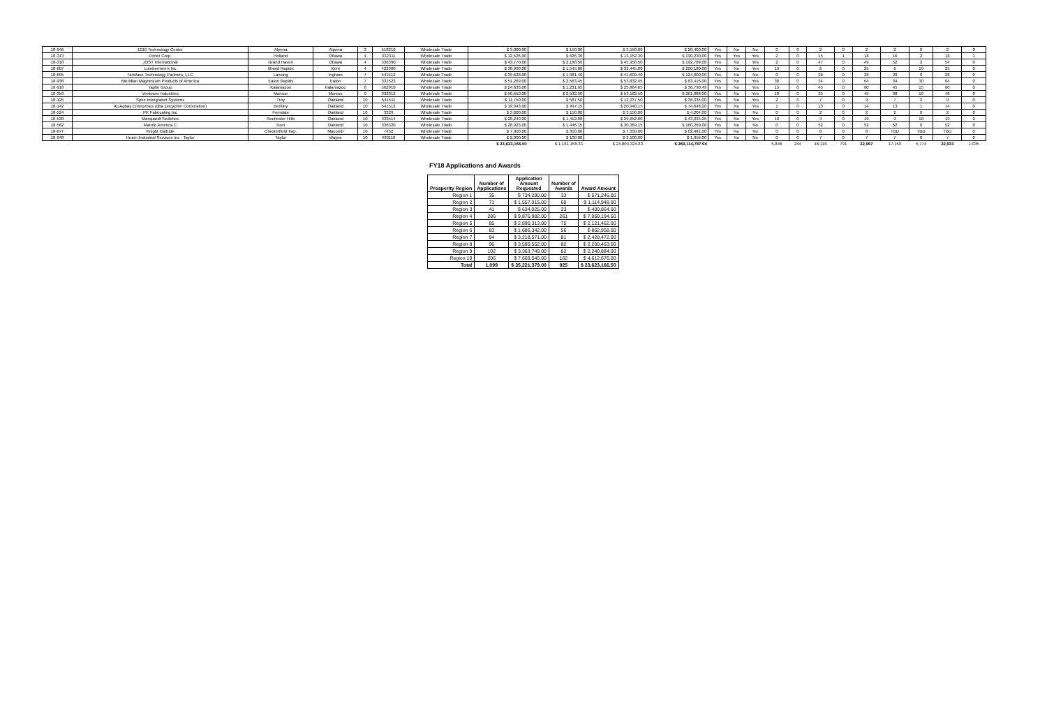| 18-946 | 1010 Technology Center | Alpena | Alpena | 3 | 518210 | Wholesale Trade | $ 3,000.00 | $ 150.00 | $ 3,150.00 | $ 28,400.00 | Yes | No | No | 0 | 0 | 2 | 0 | 2 | 2 | 0 | 2 | 0 |
| 18-313 | Porter Corp. | Holland | Ottawa | 4 | 332311 | Wholesale Trade | $ 12,526.00 | $ 626.30 | $ 13,152.30 | $ 190,230.00 | Yes | Yes | Yes | 2 | 0 | 15 | 1 | 18 | 16 | 2 | 18 | 1 |
| 18-318 | JOST International | Grand Haven | Ottawa | 4 | 336390 | Wholesale Trade | $ 43,770.00 | $ 2,188.50 | $ 45,958.50 | $ 192,789.00 | Yes | No | Yes | 2 | 0 | 47 | 0 | 49 | 52 | 2 | 54 | 0 |
| 18-687 | Lumbermen's Inc | Grand Rapids | Kent | 4 | 423300 | Wholesale Trade | $ 30,900.00 | $ 1,545.00 | $ 32,445.00 | $ 200,180.00 | Yes | No | Yes | 19 | 0 | 6 | 0 | 25 | 6 | 19 | 25 | 0 |
| 18-695 | NuWave Technology Partners, LLC | Lansing | Ingham | 7 | 541512 | Wholesale Trade | $ 39,628.00 | $ 1,981.40 | $ 41,609.40 | $ 124,000.00 | Yes | No | No | 0 | 0 | 28 | 0 | 28 | 28 | 0 | 28 | 0 |
| 18-938 | Meridian Magnesium Products of America | Eaton Rapids | Eaton | 7 | 331523 | Wholesale Trade | $ 51,269.00 | $ 2,563.45 | $ 53,832.45 | $ 63,416.00 | Yes | No | Yes | 30 | 0 | 34 | 0 | 64 | 34 | 30 | 64 | 0 |
| 18-918 | Taplin Group | Kalamazoo | Kalamazoo | 8 | 562910 | Wholesale Trade | $ 24,633.00 | $ 1,231.65 | $ 25,864.65 | $ 36,790.49 | Yes | No | Yes | 15 | 0 | 45 | 0 | 60 | 45 | 15 | 60 | 0 |
| 18-359 | Ventower Industries | Monroe | Monroe | 9 | 332312 | Wholesale Trade | $ 50,650.00 | $ 2,532.50 | $ 53,182.50 | $ 261,088.00 | Yes | No | Yes | 10 | 0 | 35 | 0 | 45 | 38 | 10 | 48 | 0 |
| 18-125 | Spire Intergrated Systems | Troy | Oakland | 10 | 541511 | Wholesale Trade | $ 11,750.00 | $ 587.50 | $ 12,337.50 | $ 36,335.00 | Yes | No | Yes | 2 | 0 | 7 | 0 | 9 | 7 | 2 | 9 | 0 |
| 18-142 | ADAgbay Enterprises (dba Decypher Corporation) | Berkley | Oakland | 10 | 541512 | Wholesale Trade | $ 19,943.00 | $ 997.15 | $ 20,940.15 | $ 74,648.20 | Yes | No | Yes | 1 | 0 | 13 | 0 | 14 | 13 | 1 | 14 | 0 |
| 18-524 | PK Fabricating Inc | Ferndale | Oakland | 10 | 3329 | Wholesale Trade | $ 3,000.00 | $ 150.00 | $ 3,150.00 | $ 4,204.00 | Yes | No | No | 0 | 0 | 2 | 0 | 2 | 2 | 0 | 2 | 0 |
| 18-538 | Marquardt Switches | Rochester Hills | Oakland | 10 | 333514 | Wholesale Trade | $ 28,240.00 | $ 1,412.00 | $ 29,652.00 | $ 43,035.25 | Yes | No | Yes | 10 | 0 | 9 | 0 | 19 | 9 | 10 | 19 | 0 |
| 18-562 | Mando Ameirca C | Novi | Oakland | 10 | 336320 | Wholesale Trade | $ 28,923.00 | $ 1,446.15 | $ 30,369.15 | $ 160,269.06 | Yes | No | No | 0 | 0 | 52 | 0 | 52 | 52 | 0 | 52 | 0 |
| 18-677 | Knight Carbide | Chesterfield Twp. | Macomb | 10 | 7452 | Wholesale Trade | $ 7,000.00 | $ 350.00 | $ 7,350.00 | $ 62,481.00 | Yes | No | No | 0 | 0 | 8 | 0 | 8 | TBD | TBD | TBD | 0 |
| 18-948 | Hearn Industrial Services Inc - Taylor | Taylor | Wayne | 10 | 493110 | Wholesale Trade | $ 2,000.00 | $ 100.00 | $ 2,100.00 | $ 1,956.00 | Yes | No | No | 0 | 0 | 7 | 0 | 7 | 7 | 0 | 7 | 0 |
| | | | | | | | $ 23,623,166.50 | $ 1,181,158.33 | $ 24,804,324.83 | $ 269,114,787.94 | | | | 5,846 | 244 | 16,116 | 791 | 22,997 | 17,159 | 5,774 | 22,933 | 1,035 |
FY18 Applications and Awards
| Prosperity Region | Number of Applications | Application Amount Requested | Number of Awards | Award Amount |
| --- | --- | --- | --- | --- |
| Region 1 | 35 | $ 734,290.00 | 33 | $ 571,245.00 |
| Region 2 | 71 | $ 1,557,015.00 | 60 | $ 1,114,948.00 |
| Region 3 | 41 | $ 634,025.00 | 33 | $ 400,864.00 |
| Region 4 | 286 | $ 9,876,982.00 | 261 | $ 7,069,194.50 |
| Region 5 | 85 | $ 2,890,313.00 | 75 | $ 2,121,462.00 |
| Region 6 | 83 | $ 1,686,342.00 | 56 | $ 862,958.00 |
| Region 7 | 94 | $ 3,218,571.00 | 81 | $ 2,428,472.00 |
| Region 8 | 96 | $ 3,590,552.00 | 82 | $ 2,200,463.00 |
| Region 9 | 102 | $ 3,363,749.00 | 82 | $ 2,240,884.00 |
| Region 10 | 206 | $ 7,669,540.00 | 162 | $ 4,612,676.00 |
| Total | 1,099 | $ 35,221,379.00 | 925 | $ 23,623,166.50 |